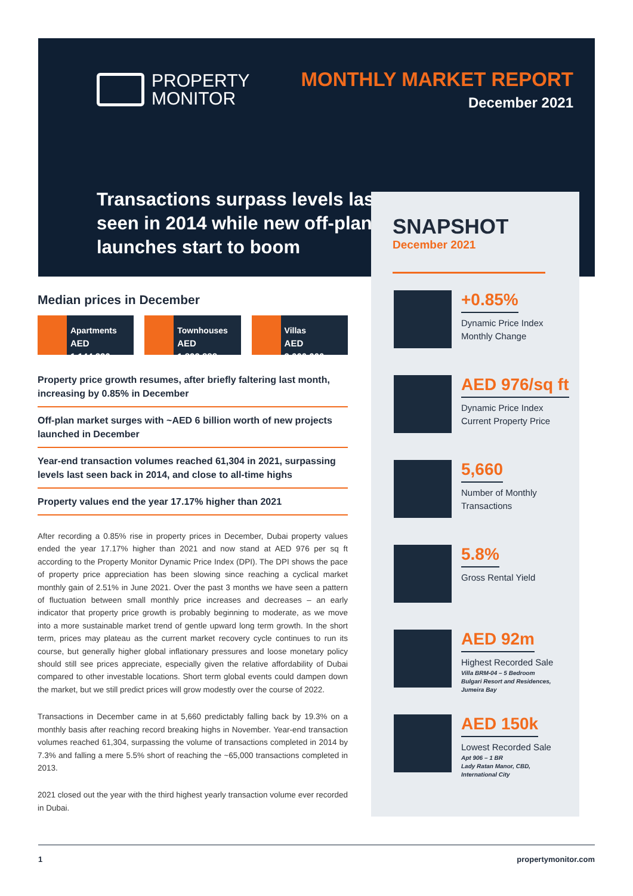PROPERTY
MONITOR
MONTHLY MARKET REPORT
December 2021
Transactions surpass levels last seen in 2014 while new off-plan launches start to boom
Median prices in December
Apartments
AED 1,144,236
Townhouses
AED 1,892,888
Villas
AED 3,000,000
Property price growth resumes, after briefly faltering last month, increasing by 0.85% in December
Off-plan market surges with ~AED 6 billion worth of new projects launched in December
Year-end transaction volumes reached 61,304 in 2021, surpassing levels last seen back in 2014, and close to all-time highs
Property values end the year 17.17% higher than 2021
After recording a 0.85% rise in property prices in December, Dubai property values ended the year 17.17% higher than 2021 and now stand at AED 976 per sq ft according to the Property Monitor Dynamic Price Index (DPI). The DPI shows the pace of property price appreciation has been slowing since reaching a cyclical market monthly gain of 2.51% in June 2021. Over the past 3 months we have seen a pattern of fluctuation between small monthly price increases and decreases – an early indicator that property price growth is probably beginning to moderate, as we move into a more sustainable market trend of gentle upward long term growth. In the short term, prices may plateau as the current market recovery cycle continues to run its course, but generally higher global inflationary pressures and loose monetary policy should still see prices appreciate, especially given the relative affordability of Dubai compared to other investable locations. Short term global events could dampen down the market, but we still predict prices will grow modestly over the course of 2022.
Transactions in December came in at 5,660 predictably falling back by 19.3% on a monthly basis after reaching record breaking highs in November. Year-end transaction volumes reached 61,304, surpassing the volume of transactions completed in 2014 by 7.3% and falling a mere 5.5% short of reaching the ~65,000 transactions completed in 2013.
2021 closed out the year with the third highest yearly transaction volume ever recorded in Dubai.
SNAPSHOT
December 2021
+0.85%
Dynamic Price Index
Monthly Change
AED 976/sq ft
Dynamic Price Index
Current Property Price
5,660
Number of Monthly
Transactions
5.8%
Gross Rental Yield
AED 92m
Highest Recorded Sale
Villa BRM-04 – 5 Bedroom
Bulgari Resort and Residences,
Jumeira Bay
AED 150k
Lowest Recorded Sale
Apt 906 – 1 BR
Lady Ratan Manor, CBD,
International City
1 propertymonitor.com